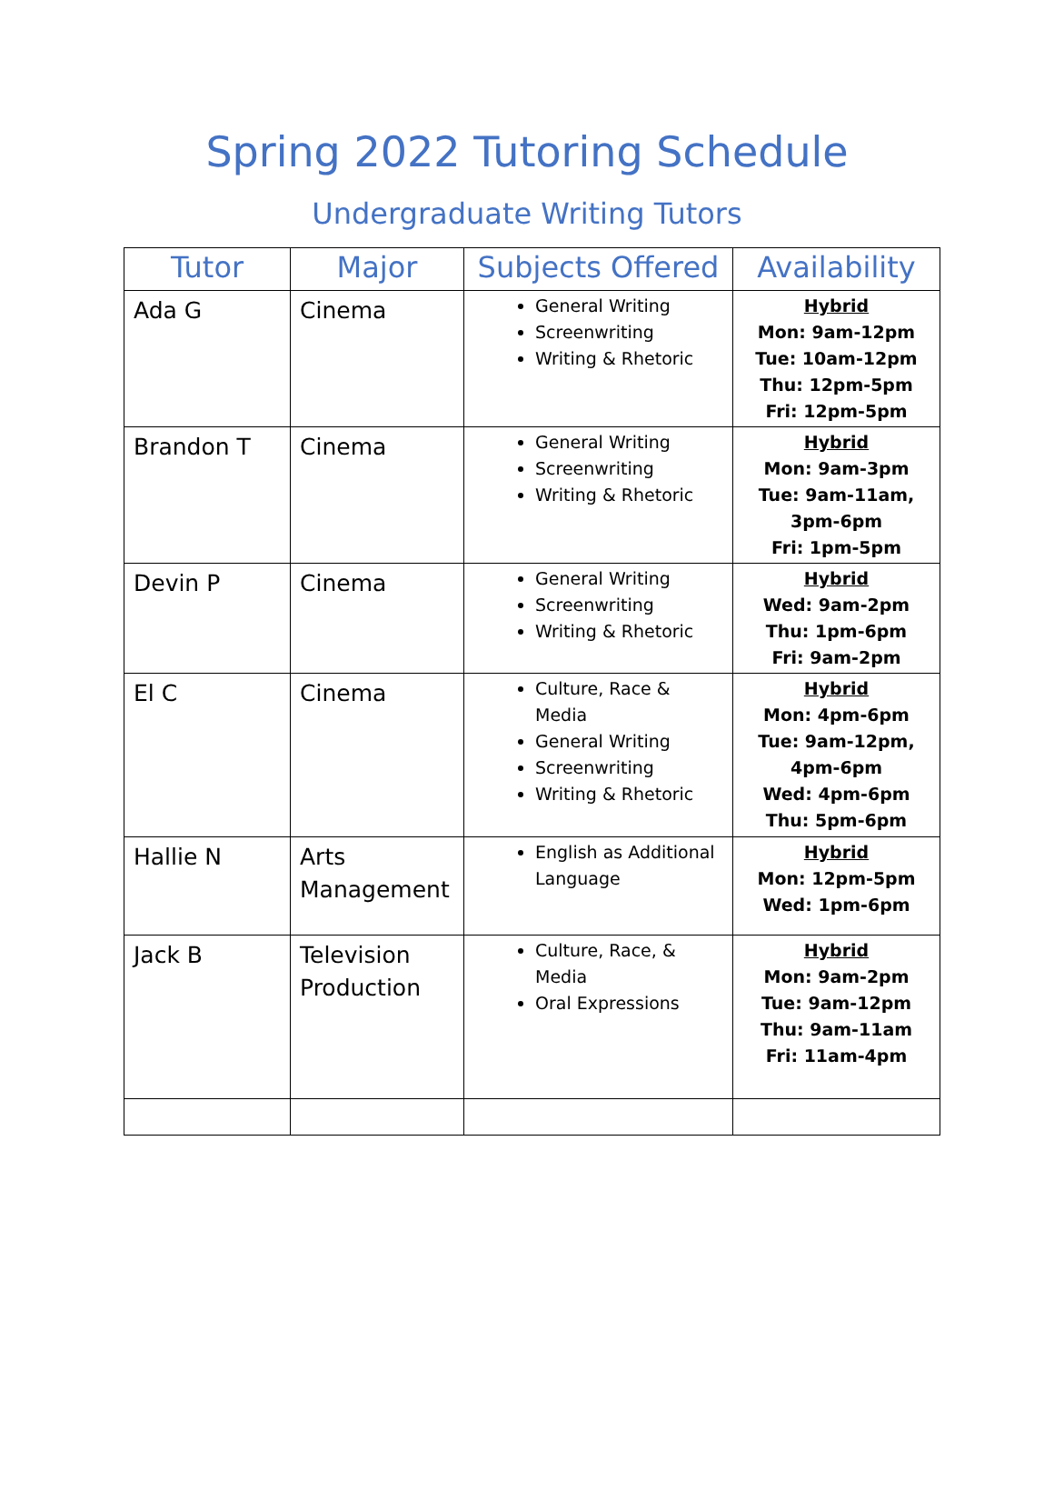Spring 2022 Tutoring Schedule
Undergraduate Writing Tutors
| Tutor | Major | Subjects Offered | Availability |
| --- | --- | --- | --- |
| Ada G | Cinema | General Writing Screenwriting Writing & Rhetoric | Hybrid Mon: 9am-12pm Tue: 10am-12pm Thu: 12pm-5pm Fri: 12pm-5pm |
| Brandon T | Cinema | General Writing Screenwriting Writing & Rhetoric | Hybrid Mon: 9am-3pm Tue: 9am-11am, 3pm-6pm Fri: 1pm-5pm |
| Devin P | Cinema | General Writing Screenwriting Writing & Rhetoric | Hybrid Wed: 9am-2pm Thu: 1pm-6pm Fri: 9am-2pm |
| El C | Cinema | Culture, Race & Media General Writing Screenwriting Writing & Rhetoric | Hybrid Mon: 4pm-6pm Tue: 9am-12pm, 4pm-6pm Wed: 4pm-6pm Thu: 5pm-6pm |
| Hallie N | Arts Management | English as Additional Language | Hybrid Mon: 12pm-5pm Wed: 1pm-6pm |
| Jack B | Television Production | Culture, Race, & Media Oral Expressions | Hybrid Mon: 9am-2pm Tue: 9am-12pm Thu: 9am-11am Fri: 11am-4pm |